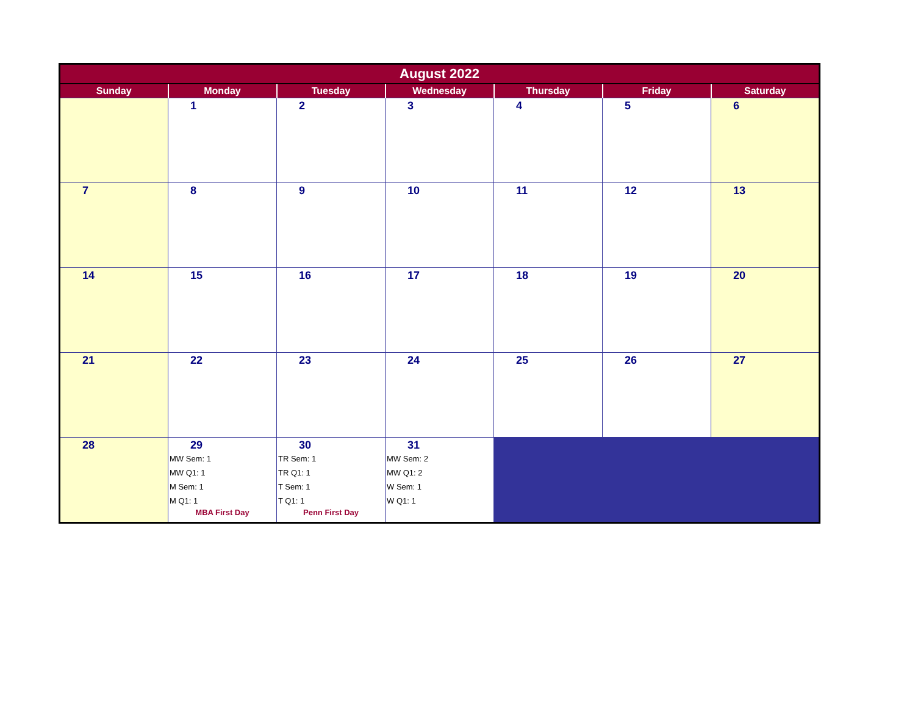| August 2022 | | | | | | |
| --- | --- | --- | --- | --- | --- | --- |
| Sunday | Monday | Tuesday | Wednesday | Thursday | Friday | Saturday |
| | 1 | 2 | 3 | 4 | 5 | 6 |
| 7 | 8 | 9 | 10 | 11 | 12 | 13 |
| 14 | 15 | 16 | 17 | 18 | 19 | 20 |
| 21 | 22 | 23 | 24 | 25 | 26 | 27 |
| 28 | 29 MW Sem: 1 MW Q1: 1 M Sem: 1 M Q1: 1 MBA First Day | 30 TR Sem: 1 TR Q1: 1 T Sem: 1 T Q1: 1 Penn First Day | 31 MW Sem: 2 MW Q1: 2 W Sem: 1 W Q1: 1 | | | |